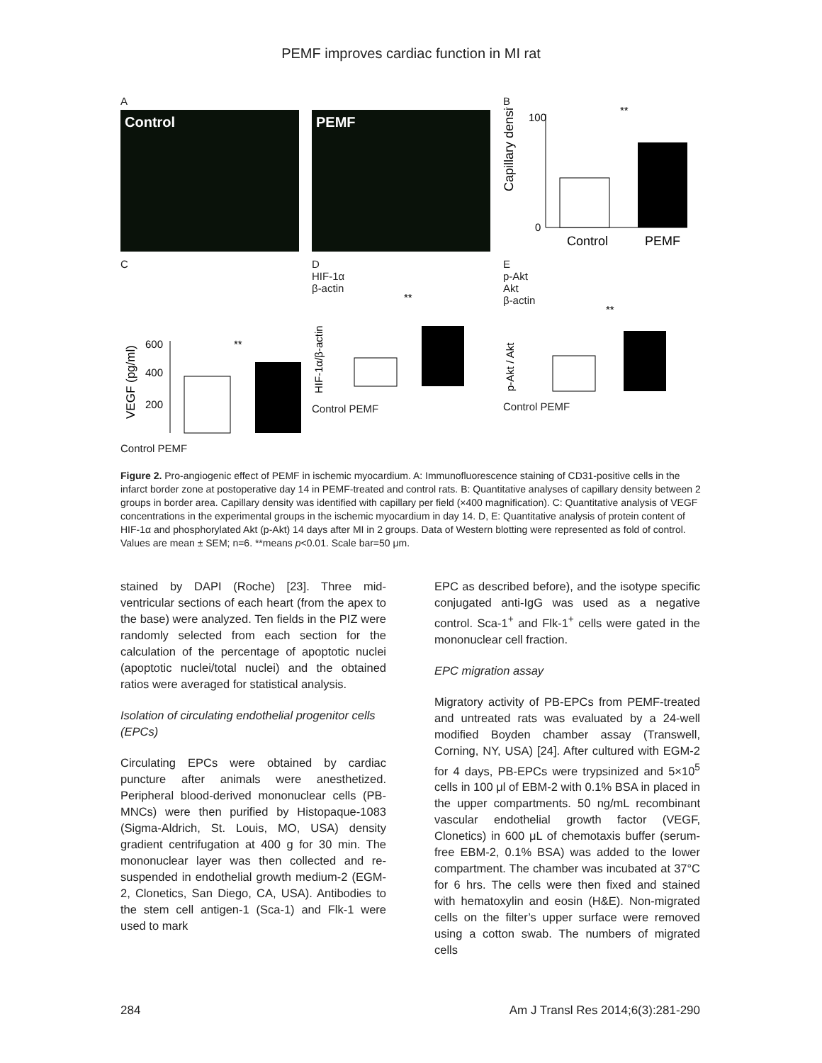PEMF improves cardiac function in MI rat
A
Control
PEMF
B
Capillary density
100
0
**
Control
PEMF
C
VEGF (pg/ml)
600
400
200
**
Control PEMF
D
HIF-1α
β-actin
HIF-1α/β-actin
**
Control PEMF
E
p-Akt
Akt
β-actin
p-Akt / Akt
**
Control PEMF
Figure 2. Pro-angiogenic effect of PEMF in ischemic myocardium. A: Immunofluorescence staining of CD31-positive cells in the infarct border zone at postoperative day 14 in PEMF-treated and control rats. B: Quantitative analyses of capillary density between 2 groups in border area. Capillary density was identified with capillary per field (×400 magnification). C: Quantitative analysis of VEGF concentrations in the experimental groups in the ischemic myocardium in day 14. D, E: Quantitative analysis of protein content of HIF-1α and phosphorylated Akt (p-Akt) 14 days after MI in 2 groups. Data of Western blotting were represented as fold of control. Values are mean ± SEM; n=6. **means p<0.01. Scale bar=50 μm.
stained by DAPI (Roche) [23]. Three mid-ventricular sections of each heart (from the apex to the base) were analyzed. Ten fields in the PIZ were randomly selected from each section for the calculation of the percentage of apoptotic nuclei (apoptotic nuclei/total nuclei) and the obtained ratios were averaged for statistical analysis.
Isolation of circulating endothelial progenitor cells (EPCs)
Circulating EPCs were obtained by cardiac puncture after animals were anesthetized. Peripheral blood-derived mononuclear cells (PB-MNCs) were then purified by Histopaque-1083 (Sigma-Aldrich, St. Louis, MO, USA) density gradient centrifugation at 400 g for 30 min. The mononuclear layer was then collected and re-suspended in endothelial growth medium-2 (EGM-2, Clonetics, San Diego, CA, USA). Antibodies to the stem cell antigen-1 (Sca-1) and Flk-1 were used to mark
EPC as described before), and the isotype specific conjugated anti-IgG was used as a negative control. Sca-1<sup>+</sup> and Flk-1<sup>+</sup> cells were gated in the mononuclear cell fraction.
EPC migration assay
Migratory activity of PB-EPCs from PEMF-treated and untreated rats was evaluated by a 24-well modified Boyden chamber assay (Transwell, Corning, NY, USA) [24]. After cultured with EGM-2 for 4 days, PB-EPCs were trypsinized and 5×10<sup>5</sup> cells in 100 μl of EBM-2 with 0.1% BSA in placed in the upper compartments. 50 ng/mL recombinant vascular endothelial growth factor (VEGF, Clonetics) in 600 μL of chemotaxis buffer (serum-free EBM-2, 0.1% BSA) was added to the lower compartment. The chamber was incubated at 37°C for 6 hrs. The cells were then fixed and stained with hematoxylin and eosin (H&E). Non-migrated cells on the filter’s upper surface were removed using a cotton swab. The numbers of migrated cells
284 Am J Transl Res 2014;6(3):281-290